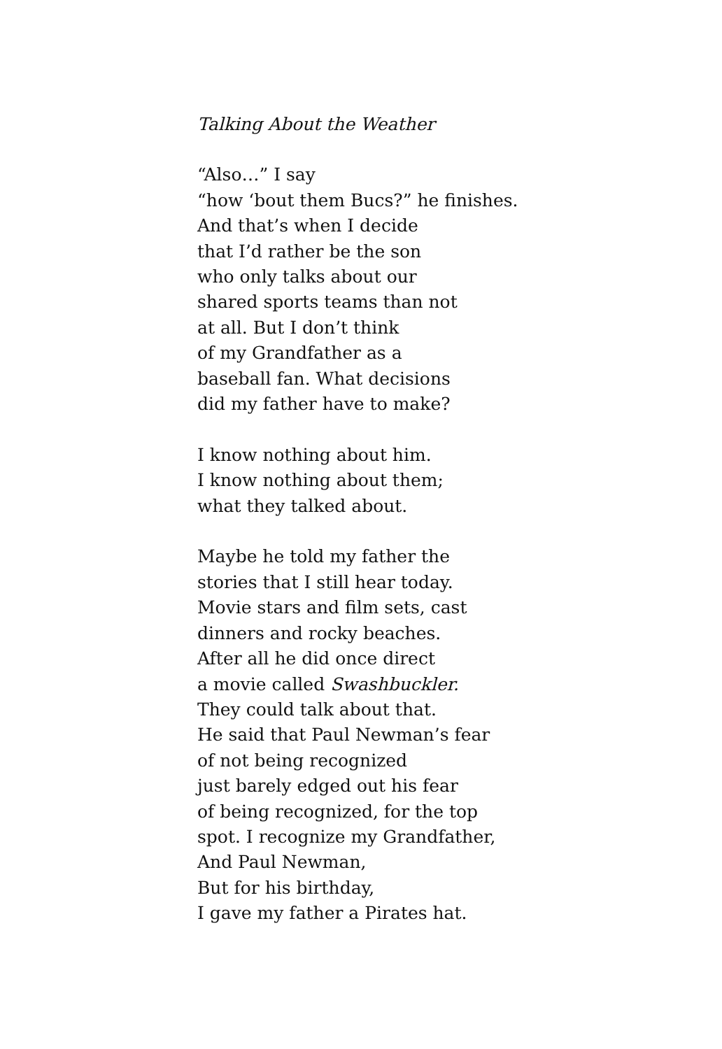Talking About the Weather
“Also…” I say
“how ‘bout them Bucs?” he finishes.
And that’s when I decide
that I’d rather be the son
who only talks about our
shared sports teams than not
at all. But I don’t think
of my Grandfather as a
baseball fan. What decisions
did my father have to make?
I know nothing about him.
I know nothing about them;
what they talked about.
Maybe he told my father the
stories that I still hear today.
Movie stars and film sets, cast
dinners and rocky beaches.
After all he did once direct
a movie called Swashbuckler.
They could talk about that.
He said that Paul Newman’s fear
of not being recognized
just barely edged out his fear
of being recognized, for the top
spot. I recognize my Grandfather,
And Paul Newman,
But for his birthday,
I gave my father a Pirates hat.